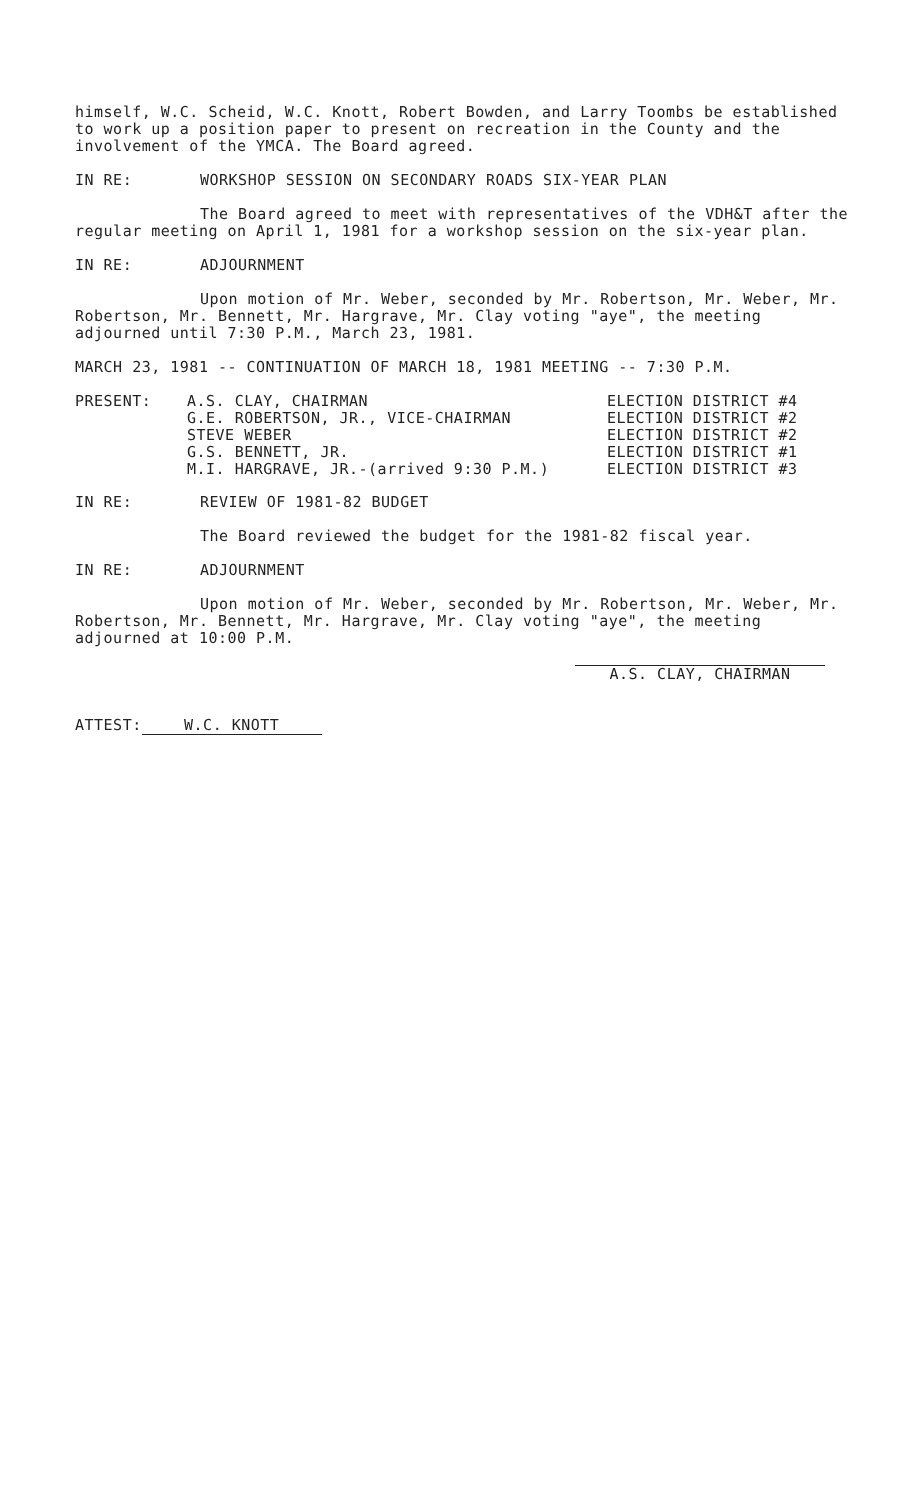himself, W.C. Scheid, W.C. Knott, Robert Bowden, and Larry Toombs be established to work up a position paper to present on recreation in the County and the involvement of the YMCA. The Board agreed.
IN RE: WORKSHOP SESSION ON SECONDARY ROADS SIX-YEAR PLAN
The Board agreed to meet with representatives of the VDH&T after the regular meeting on April 1, 1981 for a workshop session on the six-year plan.
IN RE: ADJOURNMENT
Upon motion of Mr. Weber, seconded by Mr. Robertson, Mr. Weber, Mr. Robertson, Mr. Bennett, Mr. Hargrave, Mr. Clay voting "aye", the meeting adjourned until 7:30 P.M., March 23, 1981.
MARCH 23, 1981 -- CONTINUATION OF MARCH 18, 1981 MEETING -- 7:30 P.M.
| PRESENT: | A.S. CLAY, CHAIRMAN | ELECTION DISTRICT #4 |
| | G.E. ROBERTSON, JR., VICE-CHAIRMAN | ELECTION DISTRICT #2 |
| | STEVE WEBER | ELECTION DISTRICT #2 |
| | G.S. BENNETT, JR. | ELECTION DISTRICT #1 |
| | M.I. HARGRAVE, JR.-(arrived 9:30 P.M.) | ELECTION DISTRICT #3 |
IN RE: REVIEW OF 1981-82 BUDGET
The Board reviewed the budget for the 1981-82 fiscal year.
IN RE: ADJOURNMENT
Upon motion of Mr. Weber, seconded by Mr. Robertson, Mr. Weber, Mr. Robertson, Mr. Bennett, Mr. Hargrave, Mr. Clay voting "aye", the meeting adjourned at 10:00 P.M.
ATTEST: W.C. KNOTT
A.S. CLAY, CHAIRMAN